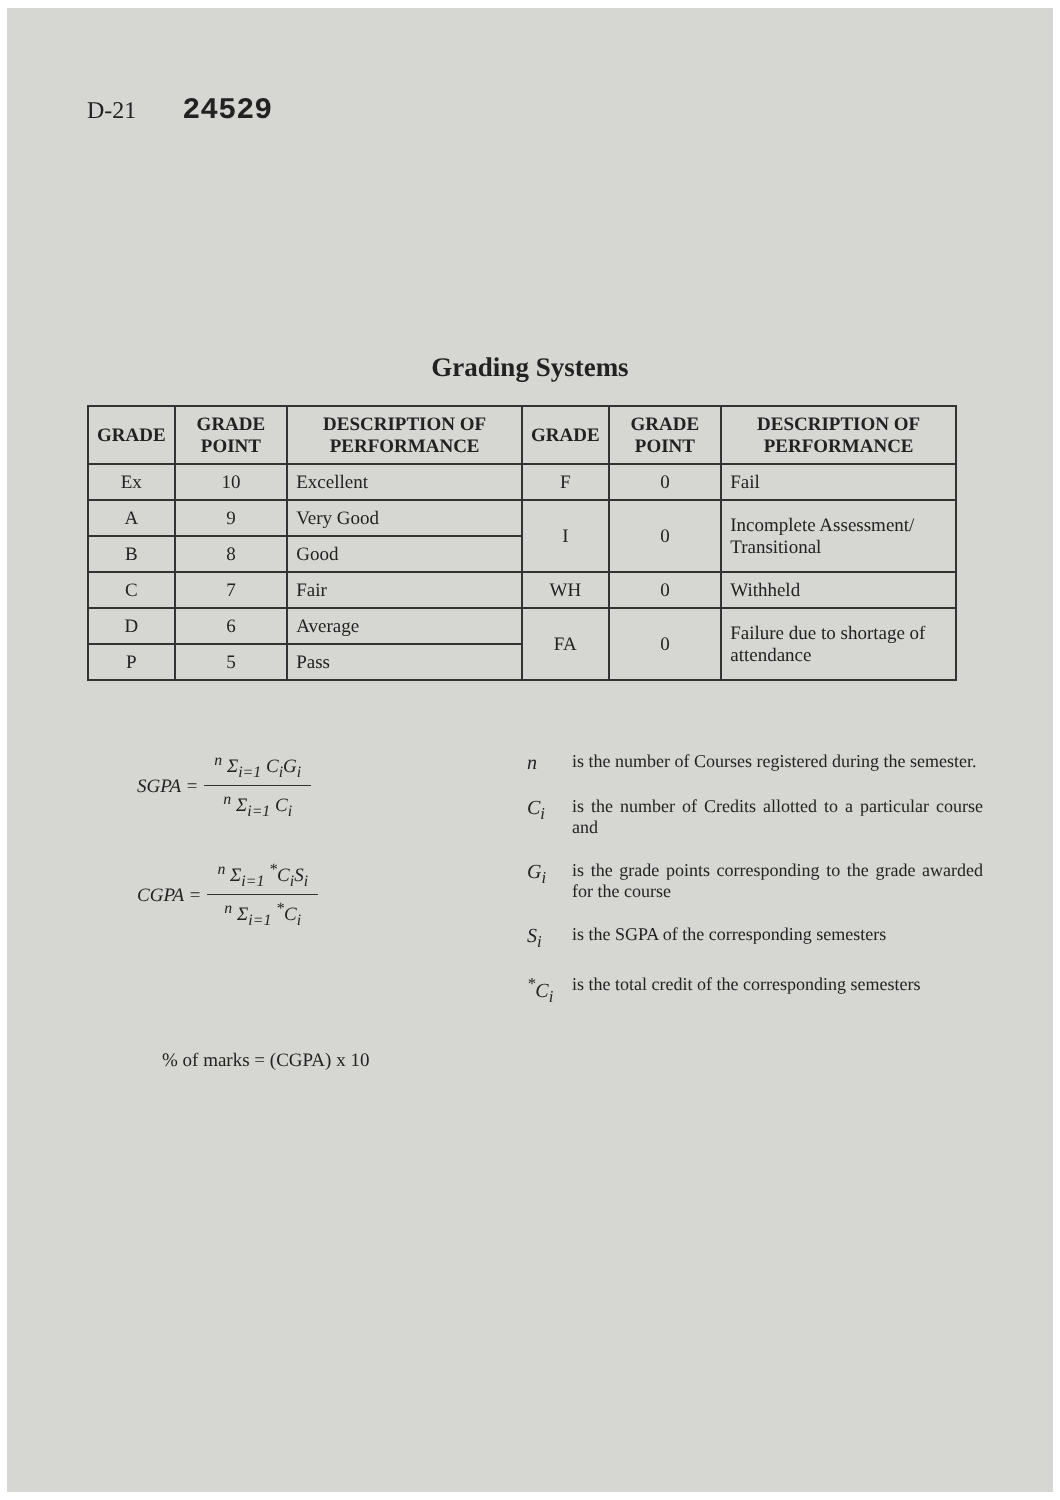D-21 24529
Grading Systems
| GRADE | GRADE POINT | DESCRIPTION OF PERFORMANCE | GRADE | GRADE POINT | DESCRIPTION OF PERFORMANCE |
| --- | --- | --- | --- | --- | --- |
| Ex | 10 | Excellent | F | 0 | Fail |
| A | 9 | Very Good | I | 0 | Incomplete Assessment/ Transitional |
| B | 8 | Good | | | |
| C | 7 | Fair | WH | 0 | Withheld |
| D | 6 | Average | FA | 0 | Failure due to shortage of attendance |
| P | 5 | Pass | | | |
SGPA =
<sup>n</sup> Σ<sub>i=1</sub> C<sub>i</sub>G<sub>i</sub>
<sup>n</sup> Σ<sub>i=1</sub> C<sub>i</sub>
CGPA =
<sup>n</sup> Σ<sub>i=1</sub> <sup>*</sup>C<sub>i</sub>S<sub>i</sub>
<sup>n</sup> Σ<sub>i=1</sub> <sup>*</sup>C<sub>i</sub>
n is the number of Courses registered during the semester.
C<sub>i</sub> is the number of Credits allotted to a particular course and
G<sub>i</sub> is the grade points corresponding to the grade awarded for the course
S<sub>i</sub> is the SGPA of the corresponding semesters
<sup>*</sup> C<sub>i</sub>
is the total credit of the corresponding semesters
% of marks = (CGPA) x 10